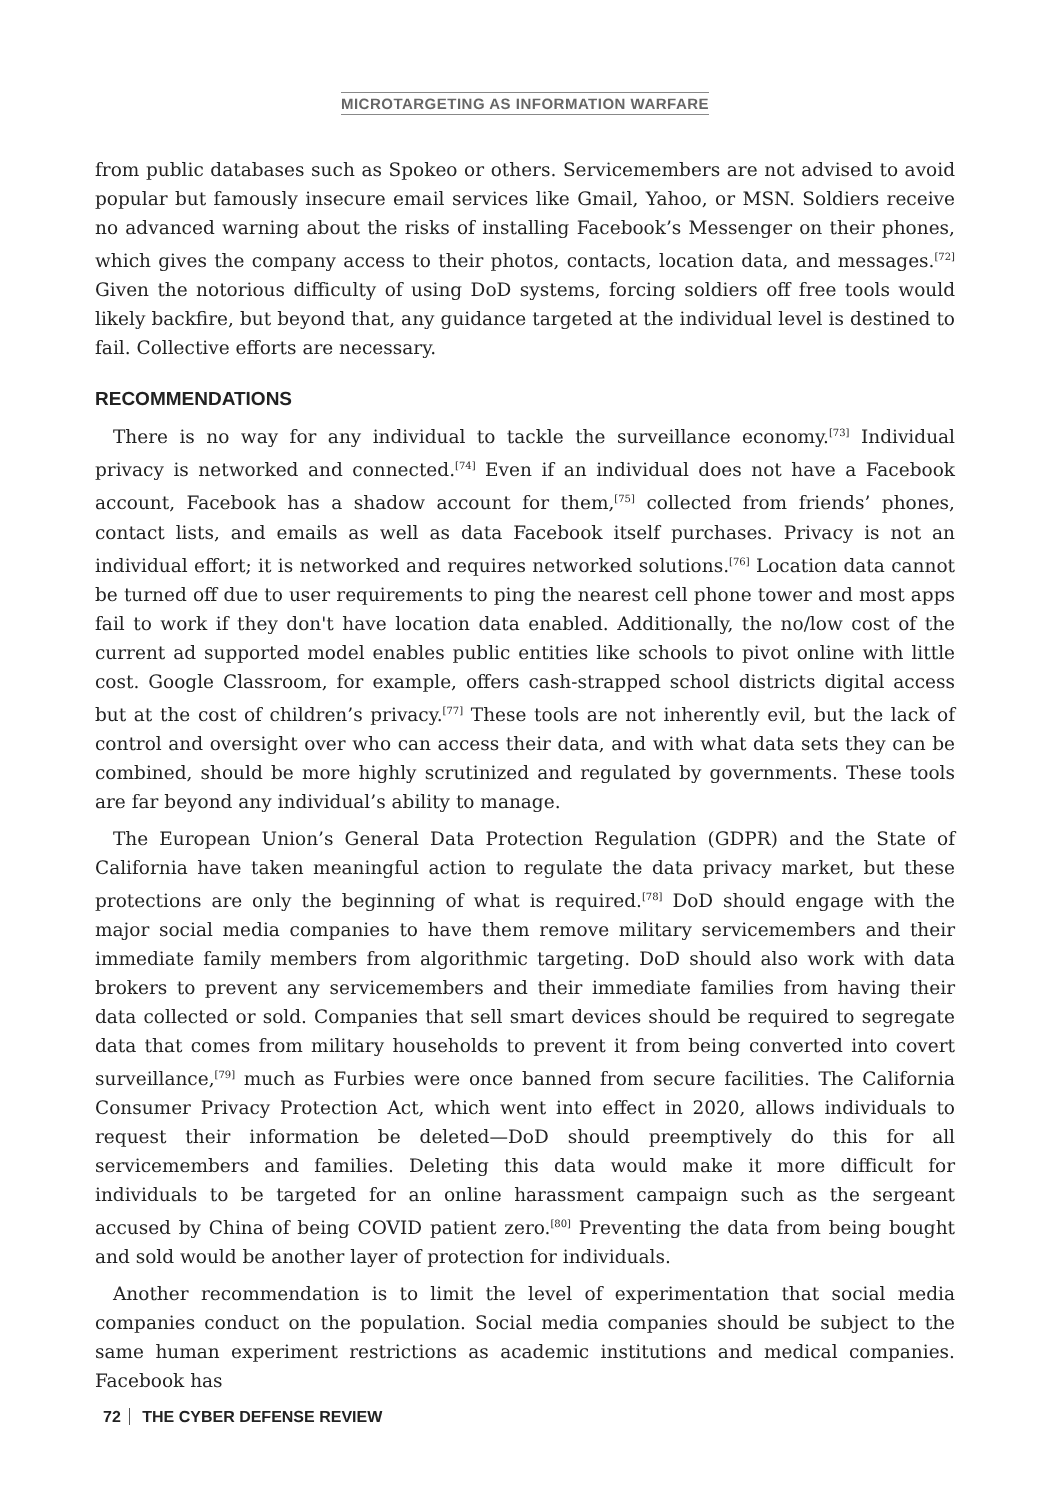MICROTARGETING AS INFORMATION WARFARE
from public databases such as Spokeo or others. Servicemembers are not advised to avoid popular but famously insecure email services like Gmail, Yahoo, or MSN. Soldiers receive no advanced warning about the risks of installing Facebook’s Messenger on their phones, which gives the company access to their photos, contacts, location data, and messages.<sup>[72]</sup> Given the notorious difficulty of using DoD systems, forcing soldiers off free tools would likely backfire, but beyond that, any guidance targeted at the individual level is destined to fail. Collective efforts are necessary.
RECOMMENDATIONS
There is no way for any individual to tackle the surveillance economy.<sup>[73]</sup> Individual privacy is networked and connected.<sup>[74]</sup> Even if an individual does not have a Facebook account, Facebook has a shadow account for them,<sup>[75]</sup> collected from friends’ phones, contact lists, and emails as well as data Facebook itself purchases. Privacy is not an individual effort; it is networked and requires networked solutions.<sup>[76]</sup> Location data cannot be turned off due to user requirements to ping the nearest cell phone tower and most apps fail to work if they don't have location data enabled. Additionally, the no/low cost of the current ad supported model enables public entities like schools to pivot online with little cost. Google Classroom, for example, offers cash-strapped school districts digital access but at the cost of children’s privacy.<sup>[77]</sup> These tools are not inherently evil, but the lack of control and oversight over who can access their data, and with what data sets they can be combined, should be more highly scrutinized and regulated by governments. These tools are far beyond any individual’s ability to manage.
The European Union’s General Data Protection Regulation (GDPR) and the State of California have taken meaningful action to regulate the data privacy market, but these protections are only the beginning of what is required.<sup>[78]</sup> DoD should engage with the major social media companies to have them remove military servicemembers and their immediate family members from algorithmic targeting. DoD should also work with data brokers to prevent any servicemembers and their immediate families from having their data collected or sold. Companies that sell smart devices should be required to segregate data that comes from military households to prevent it from being converted into covert surveillance,<sup>[79]</sup> much as Furbies were once banned from secure facilities. The California Consumer Privacy Protection Act, which went into effect in 2020, allows individuals to request their information be deleted—DoD should preemptively do this for all servicemembers and families. Deleting this data would make it more difficult for individuals to be targeted for an online harassment campaign such as the sergeant accused by China of being COVID patient zero.<sup>[80]</sup> Preventing the data from being bought and sold would be another layer of protection for individuals.
Another recommendation is to limit the level of experimentation that social media companies conduct on the population. Social media companies should be subject to the same human experiment restrictions as academic institutions and medical companies. Facebook has
72 THE CYBER DEFENSE REVIEW